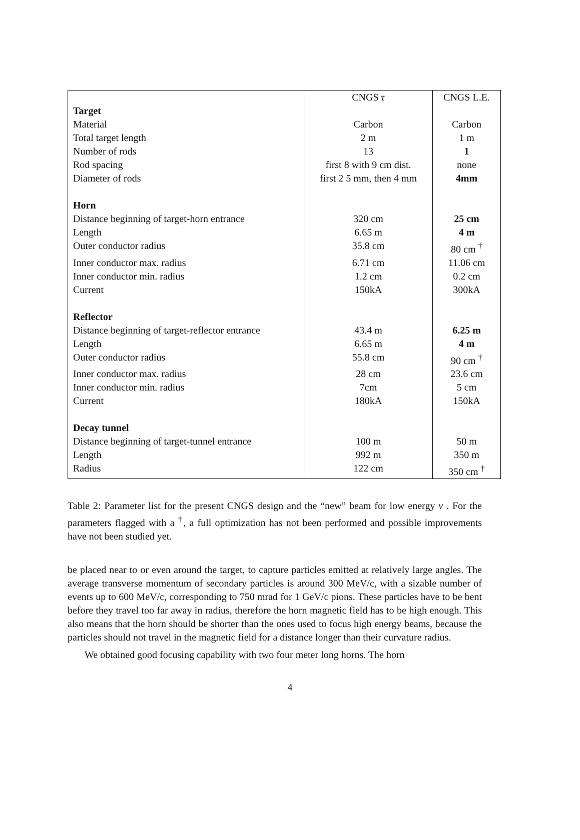| | CNGS τ | CNGS L.E. |
| Target | | |
| Material | Carbon | Carbon |
| Total target length | 2 m | 1 m |
| Number of rods | 13 | 1 |
| Rod spacing | first 8 with 9 cm dist. | none |
| Diameter of rods | first 2 5 mm, then 4 mm | 4mm |
| Horn | | |
| Distance beginning of target-horn entrance | 320 cm | 25 cm |
| Length | 6.65 m | 4 m |
| Outer conductor radius | 35.8 cm | 80 cm <sup>†</sup> |
| Inner conductor max. radius | 6.71 cm | 11.06 cm |
| Inner conductor min. radius | 1.2 cm | 0.2 cm |
| Current | 150kA | 300kA |
| Reflector | | |
| Distance beginning of target-reflector entrance | 43.4 m | 6.25 m |
| Length | 6.65 m | 4 m |
| Outer conductor radius | 55.8 cm | 90 cm <sup>†</sup> |
| Inner conductor max. radius | 28 cm | 23.6 cm |
| Inner conductor min. radius | 7cm | 5 cm |
| Current | 180kA | 150kA |
| Decay tunnel | | |
| Distance beginning of target-tunnel entrance | 100 m | 50 m |
| Length | 992 m | 350 m |
| Radius | 122 cm | 350 cm <sup>†</sup> |
Table 2: Parameter list for the present CNGS design and the “new” beam for low energy ν . For the parameters flagged with a <sup>†</sup>, a full optimization has not been performed and possible improvements have not been studied yet.
be placed near to or even around the target, to capture particles emitted at relatively large angles. The average transverse momentum of secondary particles is around 300 MeV/c, with a sizable number of events up to 600 MeV/c, corresponding to 750 mrad for 1 GeV/c pions. These particles have to be bent before they travel too far away in radius, therefore the horn magnetic field has to be high enough. This also means that the horn should be shorter than the ones used to focus high energy beams, because the particles should not travel in the magnetic field for a distance longer than their curvature radius.
We obtained good focusing capability with two four meter long horns. The horn
4